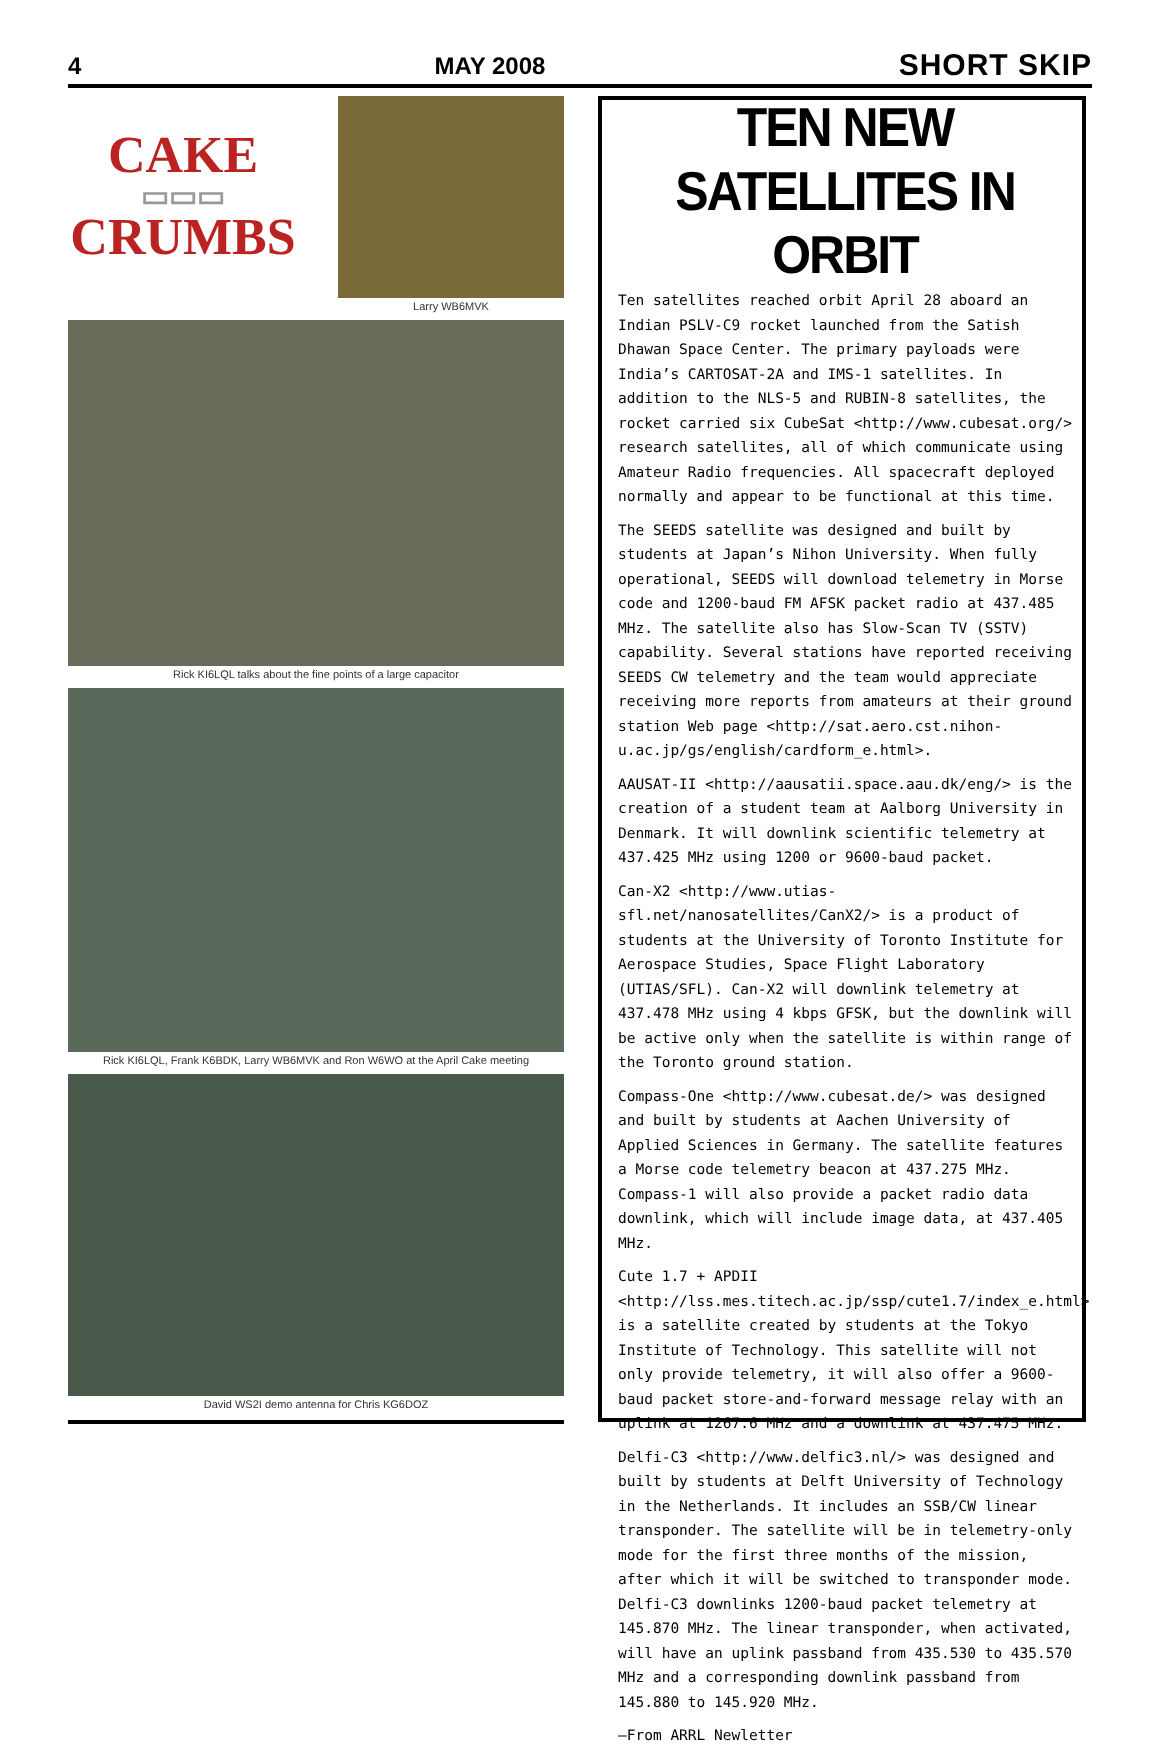4 MAY 2008 SHORT SKIP
CAKE
▭▭▭
CRUMBS
Larry WB6MVK
Rick KI6LQL talks about the fine points of a large capacitor
Rick KI6LQL, Frank K6BDK, Larry WB6MVK and Ron W6WO at the April Cake meeting
David WS2I demo antenna for Chris KG6DOZ
TEN NEW SATELLITES IN ORBIT
Ten satellites reached orbit April 28 aboard an Indian PSLV-C9 rocket launched from the Satish Dhawan Space Center. The primary payloads were India’s CARTOSAT-2A and IMS-1 satellites. In addition to the NLS-5 and RUBIN-8 satellites, the rocket carried six CubeSat <http://www.cubesat.org/> research satellites, all of which communicate using Amateur Radio frequencies. All spacecraft deployed normally and appear to be functional at this time.
The SEEDS satellite was designed and built by students at Japan’s Nihon University. When fully operational, SEEDS will download telemetry in Morse code and 1200-baud FM AFSK packet radio at 437.485 MHz. The satellite also has Slow-Scan TV (SSTV) capability. Several stations have reported receiving SEEDS CW telemetry and the team would appreciate receiving more reports from amateurs at their ground station Web page <http://sat.aero.cst.nihon-u.ac.jp/gs/english/cardform_e.html>.
AAUSAT-II <http://aausatii.space.aau.dk/eng/> is the creation of a student team at Aalborg University in Denmark. It will downlink scientific telemetry at 437.425 MHz using 1200 or 9600-baud packet.
Can-X2 <http://www.utias-sfl.net/nanosatellites/CanX2/> is a product of students at the University of Toronto Institute for Aerospace Studies, Space Flight Laboratory (UTIAS/SFL). Can-X2 will downlink telemetry at 437.478 MHz using 4 kbps GFSK, but the downlink will be active only when the satellite is within range of the Toronto ground station.
Compass-One <http://www.cubesat.de/> was designed and built by students at Aachen University of Applied Sciences in Germany. The satellite features a Morse code telemetry beacon at 437.275 MHz. Compass-1 will also provide a packet radio data downlink, which will include image data, at 437.405 MHz.
Cute 1.7 + APDII <http://lss.mes.titech.ac.jp/ssp/cute1.7/index_e.html> is a satellite created by students at the Tokyo Institute of Technology. This satellite will not only provide telemetry, it will also offer a 9600-baud packet store-and-forward message relay with an uplink at 1267.6 MHz and a downlink at 437.475 MHz.
Delfi-C3 <http://www.delfic3.nl/> was designed and built by students at Delft University of Technology in the Netherlands. It includes an SSB/CW linear transponder. The satellite will be in telemetry-only mode for the first three months of the mission, after which it will be switched to transponder mode. Delfi-C3 downlinks 1200-baud packet telemetry at 145.870 MHz. The linear transponder, when activated, will have an uplink passband from 435.530 to 435.570 MHz and a corresponding downlink passband from 145.880 to 145.920 MHz.
—From ARRL Newletter